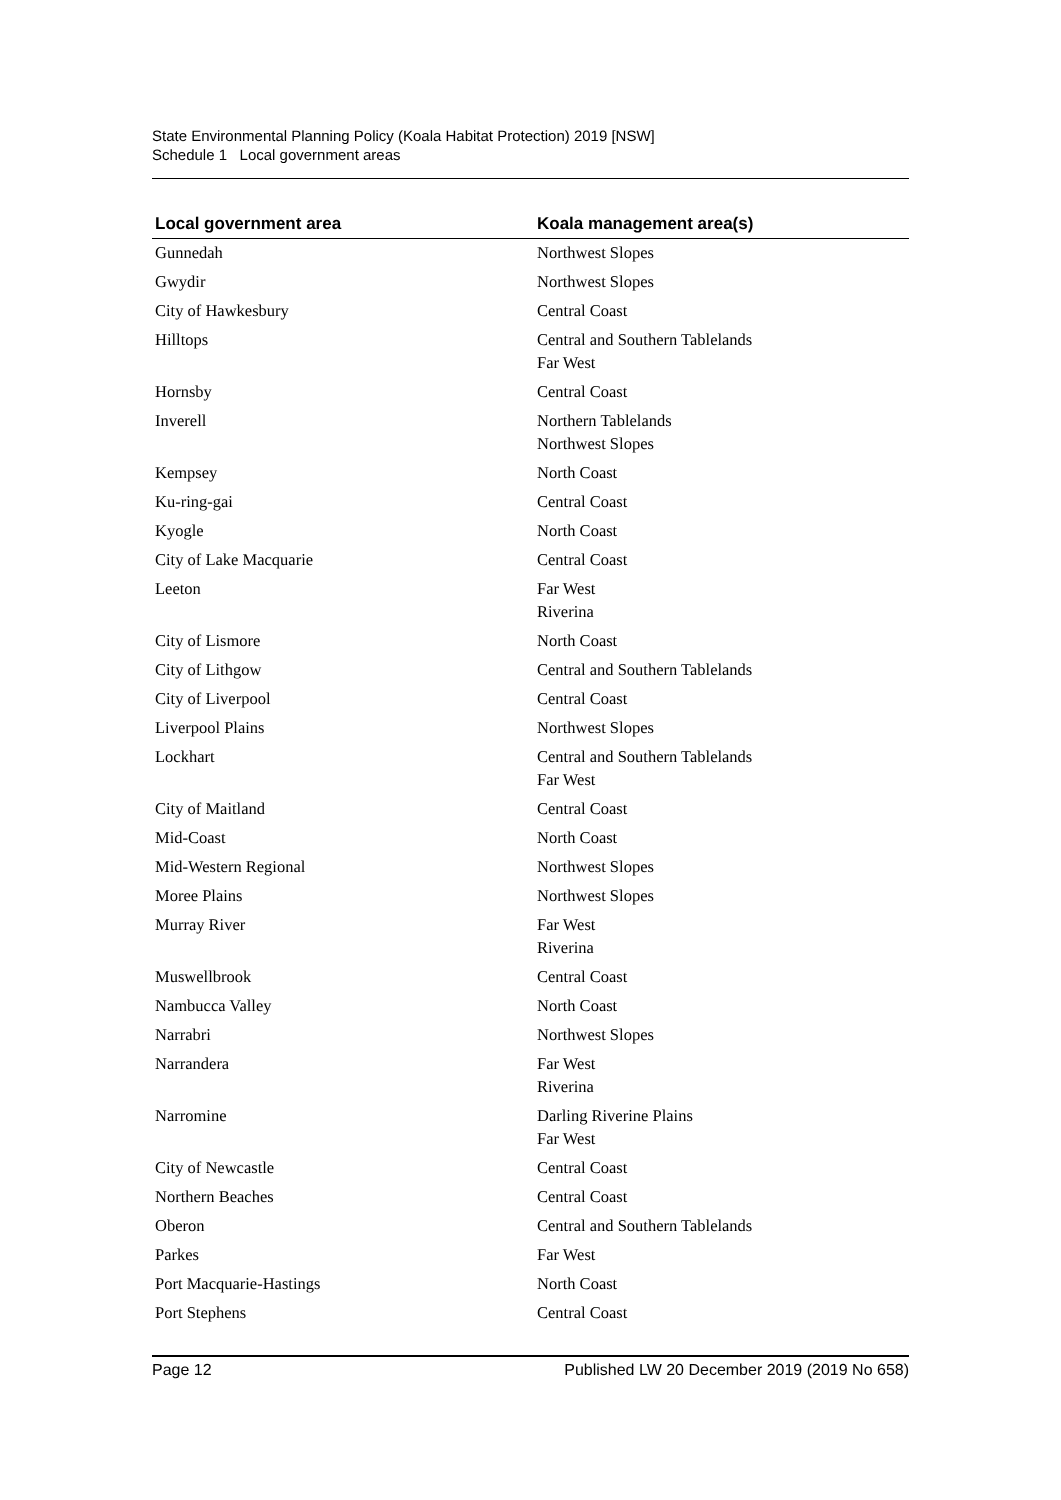State Environmental Planning Policy (Koala Habitat Protection) 2019 [NSW]
Schedule 1 Local government areas
| Local government area | Koala management area(s) |
| --- | --- |
| Gunnedah | Northwest Slopes |
| Gwydir | Northwest Slopes |
| City of Hawkesbury | Central Coast |
| Hilltops | Central and Southern Tablelands Far West |
| Hornsby | Central Coast |
| Inverell | Northern Tablelands Northwest Slopes |
| Kempsey | North Coast |
| Ku-ring-gai | Central Coast |
| Kyogle | North Coast |
| City of Lake Macquarie | Central Coast |
| Leeton | Far West Riverina |
| City of Lismore | North Coast |
| City of Lithgow | Central and Southern Tablelands |
| City of Liverpool | Central Coast |
| Liverpool Plains | Northwest Slopes |
| Lockhart | Central and Southern Tablelands Far West |
| City of Maitland | Central Coast |
| Mid-Coast | North Coast |
| Mid-Western Regional | Northwest Slopes |
| Moree Plains | Northwest Slopes |
| Murray River | Far West Riverina |
| Muswellbrook | Central Coast |
| Nambucca Valley | North Coast |
| Narrabri | Northwest Slopes |
| Narrandera | Far West Riverina |
| Narromine | Darling Riverine Plains Far West |
| City of Newcastle | Central Coast |
| Northern Beaches | Central Coast |
| Oberon | Central and Southern Tablelands |
| Parkes | Far West |
| Port Macquarie-Hastings | North Coast |
| Port Stephens | Central Coast |
Page 12 Published LW 20 December 2019 (2019 No 658)